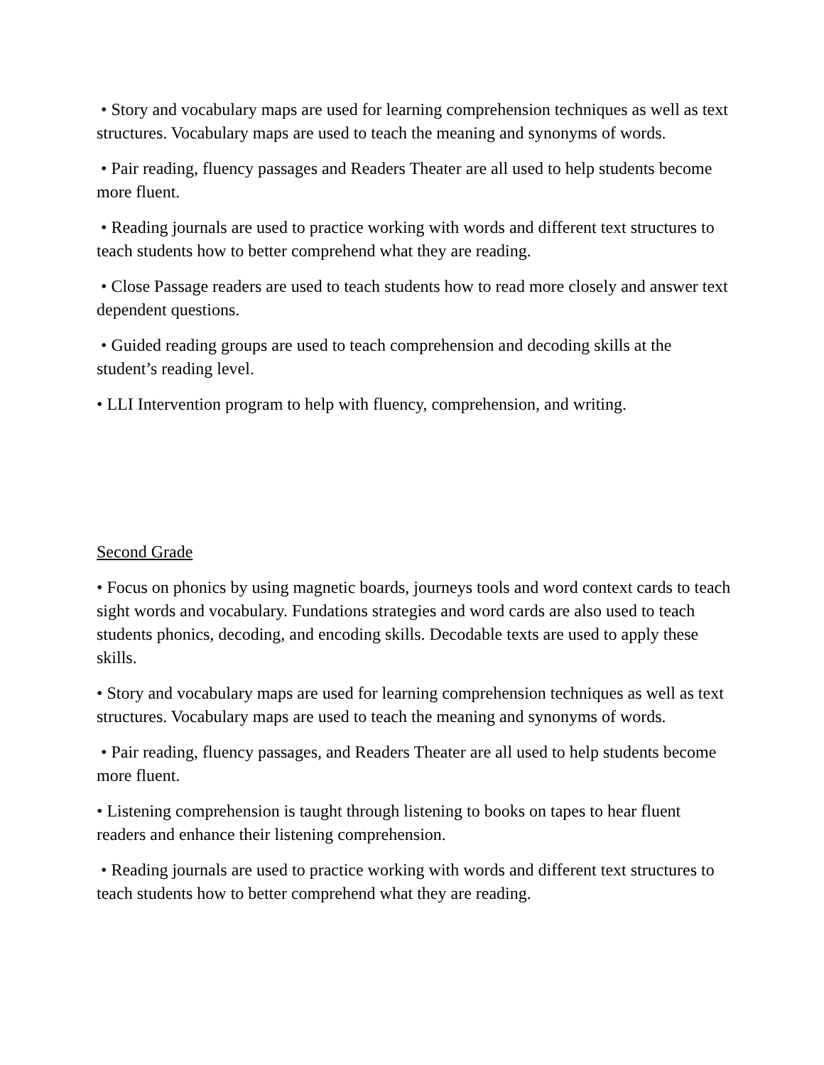• Story and vocabulary maps are used for learning comprehension techniques as well as text structures. Vocabulary maps are used to teach the meaning and synonyms of words.
• Pair reading, fluency passages and Readers Theater are all used to help students become more fluent.
• Reading journals are used to practice working with words and different text structures to teach students how to better comprehend what they are reading.
• Close Passage readers are used to teach students how to read more closely and answer text dependent questions.
• Guided reading groups are used to teach comprehension and decoding skills at the student’s reading level.
• LLI Intervention program to help with fluency, comprehension, and writing.
Second Grade
• Focus on phonics by using magnetic boards, journeys tools and word context cards to teach sight words and vocabulary. Fundations strategies and word cards are also used to teach students phonics, decoding, and encoding skills. Decodable texts are used to apply these skills.
• Story and vocabulary maps are used for learning comprehension techniques as well as text structures. Vocabulary maps are used to teach the meaning and synonyms of words.
• Pair reading, fluency passages, and Readers Theater are all used to help students become more fluent.
• Listening comprehension is taught through listening to books on tapes to hear fluent readers and enhance their listening comprehension.
• Reading journals are used to practice working with words and different text structures to teach students how to better comprehend what they are reading.